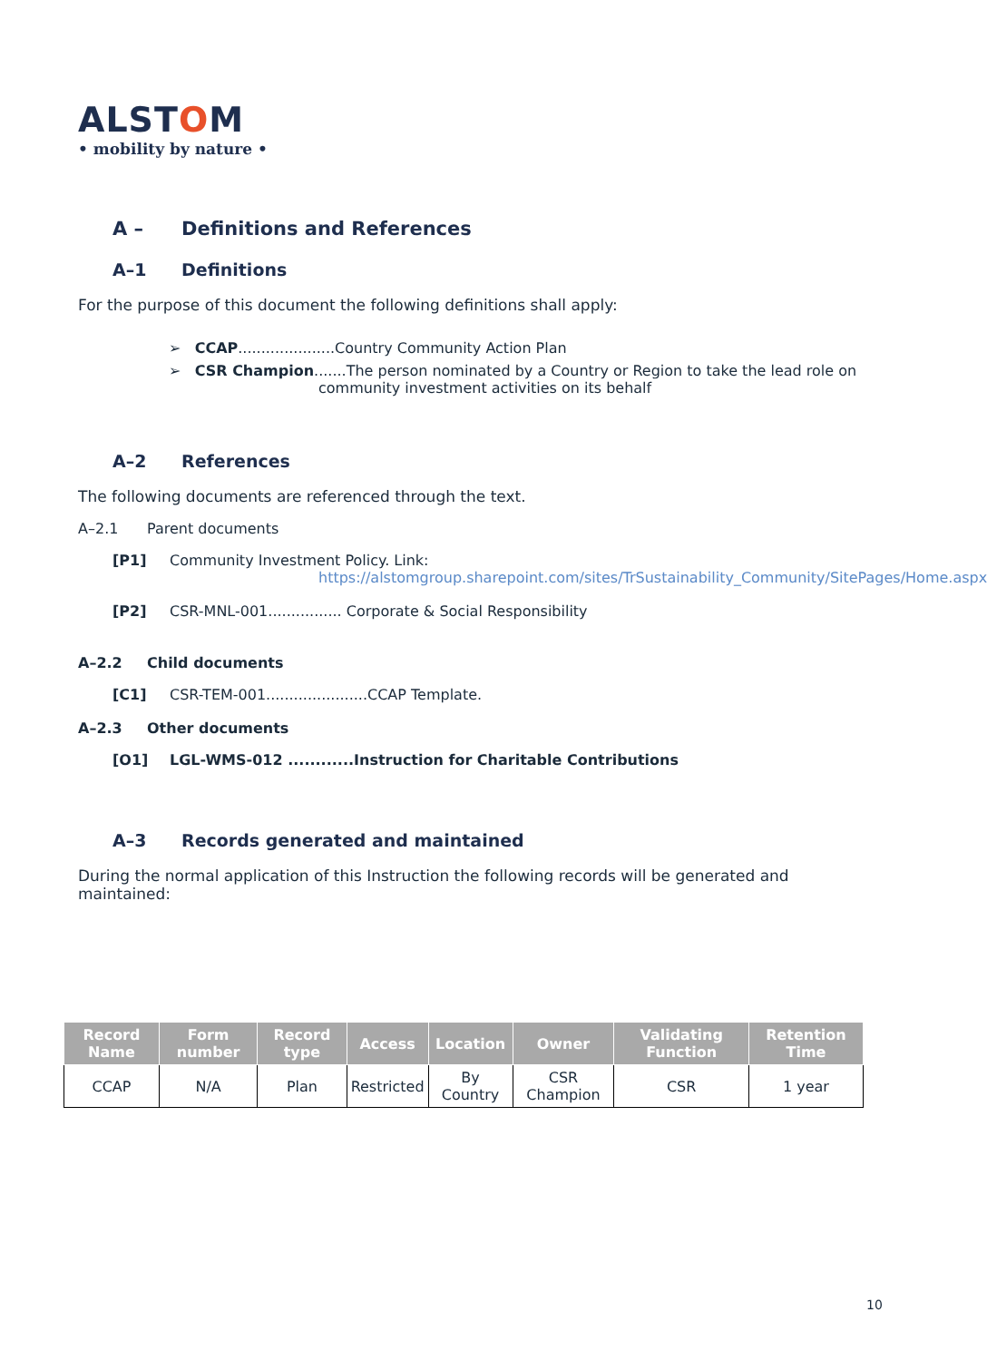ALSTOM
• mobility by nature •
A – Definitions and References
A–1 Definitions
For the purpose of this document the following definitions shall apply:
➢ CCAP.....................Country Community Action Plan
➢ CSR Champion.......The person nominated by a Country or Region to take the lead role on
community investment activities on its behalf
A–2 References
The following documents are referenced through the text.
A–2.1 Parent documents
[P1] Community Investment Policy. Link:
https://alstomgroup.sharepoint.com/sites/TrSustainability_Community/SitePages/Home.aspx
[P2] CSR-MNL-001................ Corporate & Social Responsibility
A–2.2 Child documents
[C1] CSR-TEM-001......................CCAP Template.
A–2.3 Other documents
[O1] LGL-WMS-012 ............Instruction for Charitable Contributions
A–3 Records generated and maintained
During the normal application of this Instruction the following records will be generated and maintained:
| Record Name | Form number | Record type | Access | Location | Owner | Validating Function | Retention Time |
| --- | --- | --- | --- | --- | --- | --- | --- |
| CCAP | N/A | Plan | Restricted | By Country | CSR Champion | CSR | 1 year |
10